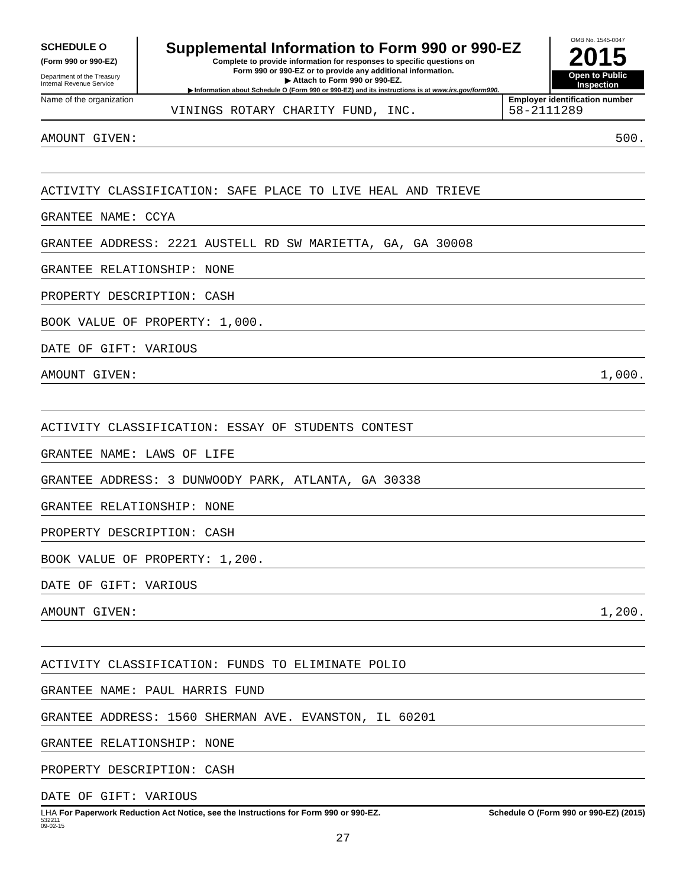SCHEDULE O
(Form 990 or 990-EZ)
Department of the Treasury
Internal Revenue Service
Supplemental Information to Form 990 or 990-EZ
Complete to provide information for responses to specific questions on
Form 990 or 990-EZ or to provide any additional information.
▶ Attach to Form 990 or 990-EZ.
▶ Information about Schedule O (Form 990 or 990-EZ) and its instructions is at www.irs.gov/form990.
OMB No. 1545-0047
2015
Open to Public
Inspection
Name of the organization
VININGS ROTARY CHARITY FUND, INC.
Employer identification number
58-2111289
AMOUNT GIVEN: 500.
ACTIVITY CLASSIFICATION: SAFE PLACE TO LIVE HEAL AND TRIEVE
GRANTEE NAME: CCYA
GRANTEE ADDRESS: 2221 AUSTELL RD SW MARIETTA, GA, GA 30008
GRANTEE RELATIONSHIP: NONE
PROPERTY DESCRIPTION: CASH
BOOK VALUE OF PROPERTY: 1,000.
DATE OF GIFT: VARIOUS
AMOUNT GIVEN: 1,000.
ACTIVITY CLASSIFICATION: ESSAY OF STUDENTS CONTEST
GRANTEE NAME: LAWS OF LIFE
GRANTEE ADDRESS: 3 DUNWOODY PARK, ATLANTA, GA 30338
GRANTEE RELATIONSHIP: NONE
PROPERTY DESCRIPTION: CASH
BOOK VALUE OF PROPERTY: 1,200.
DATE OF GIFT: VARIOUS
AMOUNT GIVEN: 1,200.
ACTIVITY CLASSIFICATION: FUNDS TO ELIMINATE POLIO
GRANTEE NAME: PAUL HARRIS FUND
GRANTEE ADDRESS: 1560 SHERMAN AVE. EVANSTON, IL 60201
GRANTEE RELATIONSHIP: NONE
PROPERTY DESCRIPTION: CASH
DATE OF GIFT: VARIOUS
LHA For Paperwork Reduction Act Notice, see the Instructions for Form 990 or 990-EZ. Schedule O (Form 990 or 990-EZ) (2015)
532211
09-02-15
27